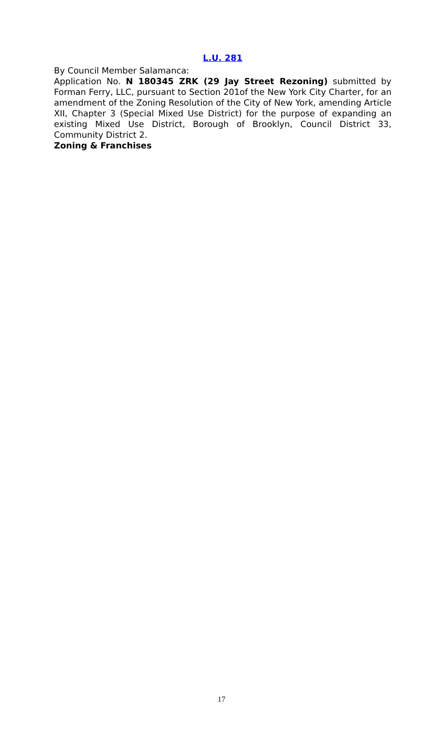L.U. 281
By Council Member Salamanca:
Application No. N 180345 ZRK (29 Jay Street Rezoning) submitted by Forman Ferry, LLC, pursuant to Section 201of the New York City Charter, for an amendment of the Zoning Resolution of the City of New York, amending Article XII, Chapter 3 (Special Mixed Use District) for the purpose of expanding an existing Mixed Use District, Borough of Brooklyn, Council District 33, Community District 2.
Zoning & Franchises
17